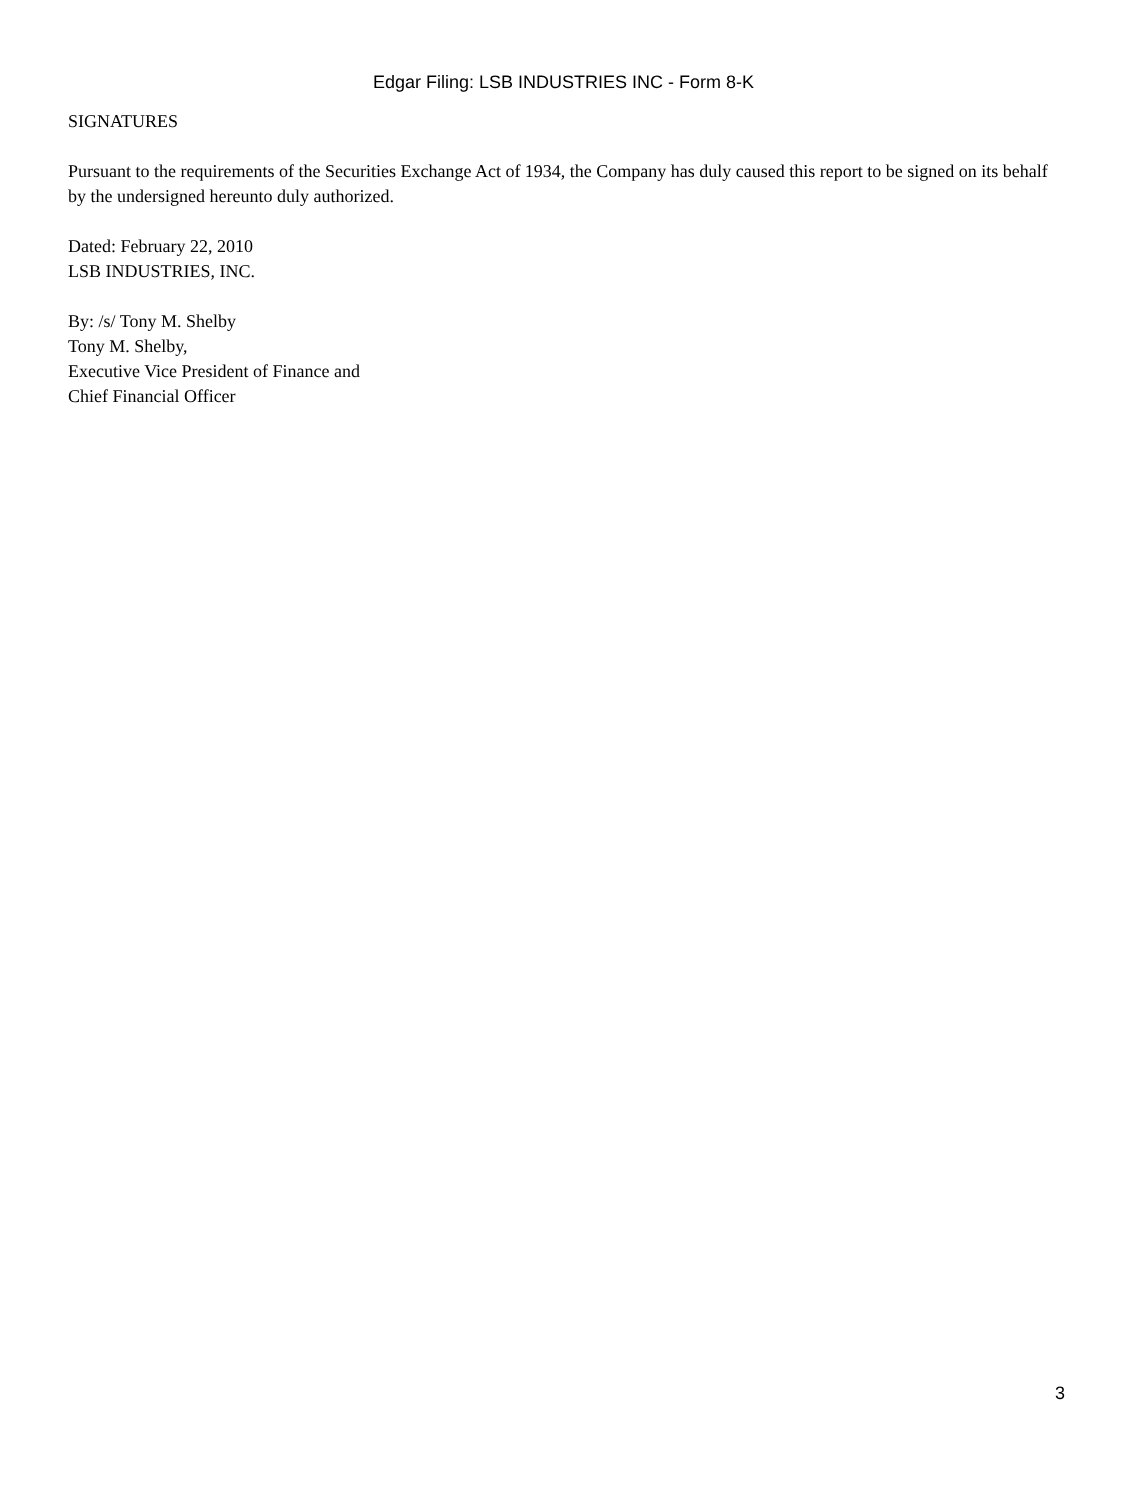Edgar Filing: LSB INDUSTRIES INC - Form 8-K
SIGNATURES
Pursuant to the requirements of the Securities Exchange Act of 1934, the Company has duly caused this report to be signed on its behalf by the undersigned hereunto duly authorized.
Dated: February 22, 2010
LSB INDUSTRIES, INC.
By: /s/ Tony M. Shelby
Tony M. Shelby,
Executive Vice President of Finance and
Chief Financial Officer
3